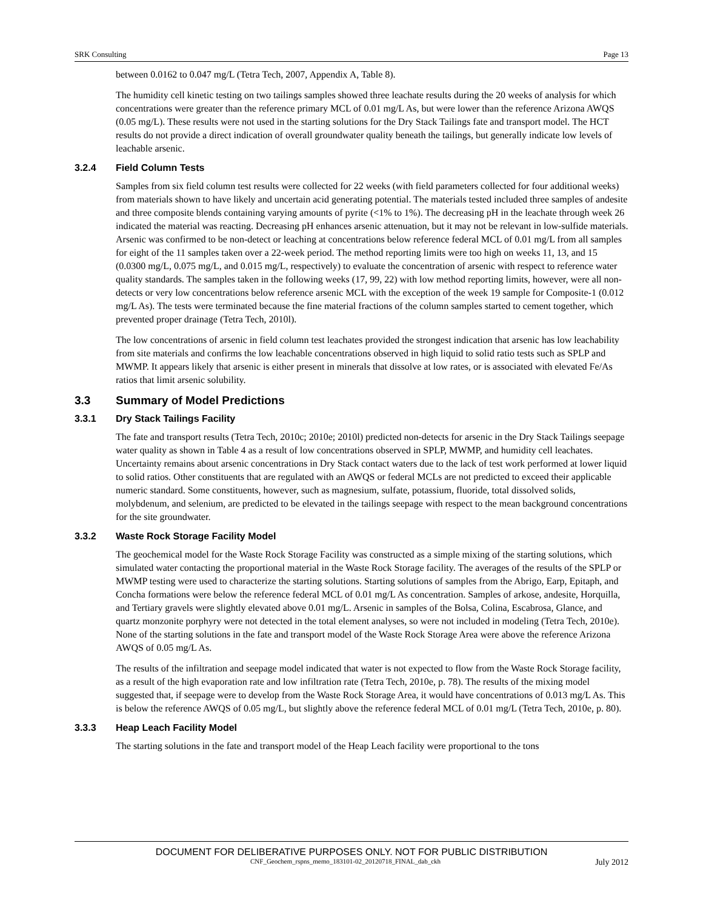SRK Consulting Page 13
between 0.0162 to 0.047 mg/L (Tetra Tech, 2007, Appendix A, Table 8).
The humidity cell kinetic testing on two tailings samples showed three leachate results during the 20 weeks of analysis for which concentrations were greater than the reference primary MCL of 0.01 mg/L As, but were lower than the reference Arizona AWQS (0.05 mg/L). These results were not used in the starting solutions for the Dry Stack Tailings fate and transport model. The HCT results do not provide a direct indication of overall groundwater quality beneath the tailings, but generally indicate low levels of leachable arsenic.
3.2.4 Field Column Tests
Samples from six field column test results were collected for 22 weeks (with field parameters collected for four additional weeks) from materials shown to have likely and uncertain acid generating potential. The materials tested included three samples of andesite and three composite blends containing varying amounts of pyrite (<1% to 1%). The decreasing pH in the leachate through week 26 indicated the material was reacting. Decreasing pH enhances arsenic attenuation, but it may not be relevant in low-sulfide materials. Arsenic was confirmed to be non-detect or leaching at concentrations below reference federal MCL of 0.01 mg/L from all samples for eight of the 11 samples taken over a 22-week period. The method reporting limits were too high on weeks 11, 13, and 15 (0.0300 mg/L, 0.075 mg/L, and 0.015 mg/L, respectively) to evaluate the concentration of arsenic with respect to reference water quality standards. The samples taken in the following weeks (17, 99, 22) with low method reporting limits, however, were all non-detects or very low concentrations below reference arsenic MCL with the exception of the week 19 sample for Composite-1 (0.012 mg/L As). The tests were terminated because the fine material fractions of the column samples started to cement together, which prevented proper drainage (Tetra Tech, 2010l).
The low concentrations of arsenic in field column test leachates provided the strongest indication that arsenic has low leachability from site materials and confirms the low leachable concentrations observed in high liquid to solid ratio tests such as SPLP and MWMP. It appears likely that arsenic is either present in minerals that dissolve at low rates, or is associated with elevated Fe/As ratios that limit arsenic solubility.
3.3 Summary of Model Predictions
3.3.1 Dry Stack Tailings Facility
The fate and transport results (Tetra Tech, 2010c; 2010e; 2010l) predicted non-detects for arsenic in the Dry Stack Tailings seepage water quality as shown in Table 4 as a result of low concentrations observed in SPLP, MWMP, and humidity cell leachates. Uncertainty remains about arsenic concentrations in Dry Stack contact waters due to the lack of test work performed at lower liquid to solid ratios. Other constituents that are regulated with an AWQS or federal MCLs are not predicted to exceed their applicable numeric standard. Some constituents, however, such as magnesium, sulfate, potassium, fluoride, total dissolved solids, molybdenum, and selenium, are predicted to be elevated in the tailings seepage with respect to the mean background concentrations for the site groundwater.
3.3.2 Waste Rock Storage Facility Model
The geochemical model for the Waste Rock Storage Facility was constructed as a simple mixing of the starting solutions, which simulated water contacting the proportional material in the Waste Rock Storage facility. The averages of the results of the SPLP or MWMP testing were used to characterize the starting solutions. Starting solutions of samples from the Abrigo, Earp, Epitaph, and Concha formations were below the reference federal MCL of 0.01 mg/L As concentration. Samples of arkose, andesite, Horquilla, and Tertiary gravels were slightly elevated above 0.01 mg/L. Arsenic in samples of the Bolsa, Colina, Escabrosa, Glance, and quartz monzonite porphyry were not detected in the total element analyses, so were not included in modeling (Tetra Tech, 2010e). None of the starting solutions in the fate and transport model of the Waste Rock Storage Area were above the reference Arizona AWQS of 0.05 mg/L As.
The results of the infiltration and seepage model indicated that water is not expected to flow from the Waste Rock Storage facility, as a result of the high evaporation rate and low infiltration rate (Tetra Tech, 2010e, p. 78). The results of the mixing model suggested that, if seepage were to develop from the Waste Rock Storage Area, it would have concentrations of 0.013 mg/L As. This is below the reference AWQS of 0.05 mg/L, but slightly above the reference federal MCL of 0.01 mg/L (Tetra Tech, 2010e, p. 80).
3.3.3 Heap Leach Facility Model
The starting solutions in the fate and transport model of the Heap Leach facility were proportional to the tons
DOCUMENT FOR DELIBERATIVE PURPOSES ONLY. NOT FOR PUBLIC DISTRIBUTION
CNF_Geochem_rspns_memo_183101-02_20120718_FINAL_dab_ckh July 2012